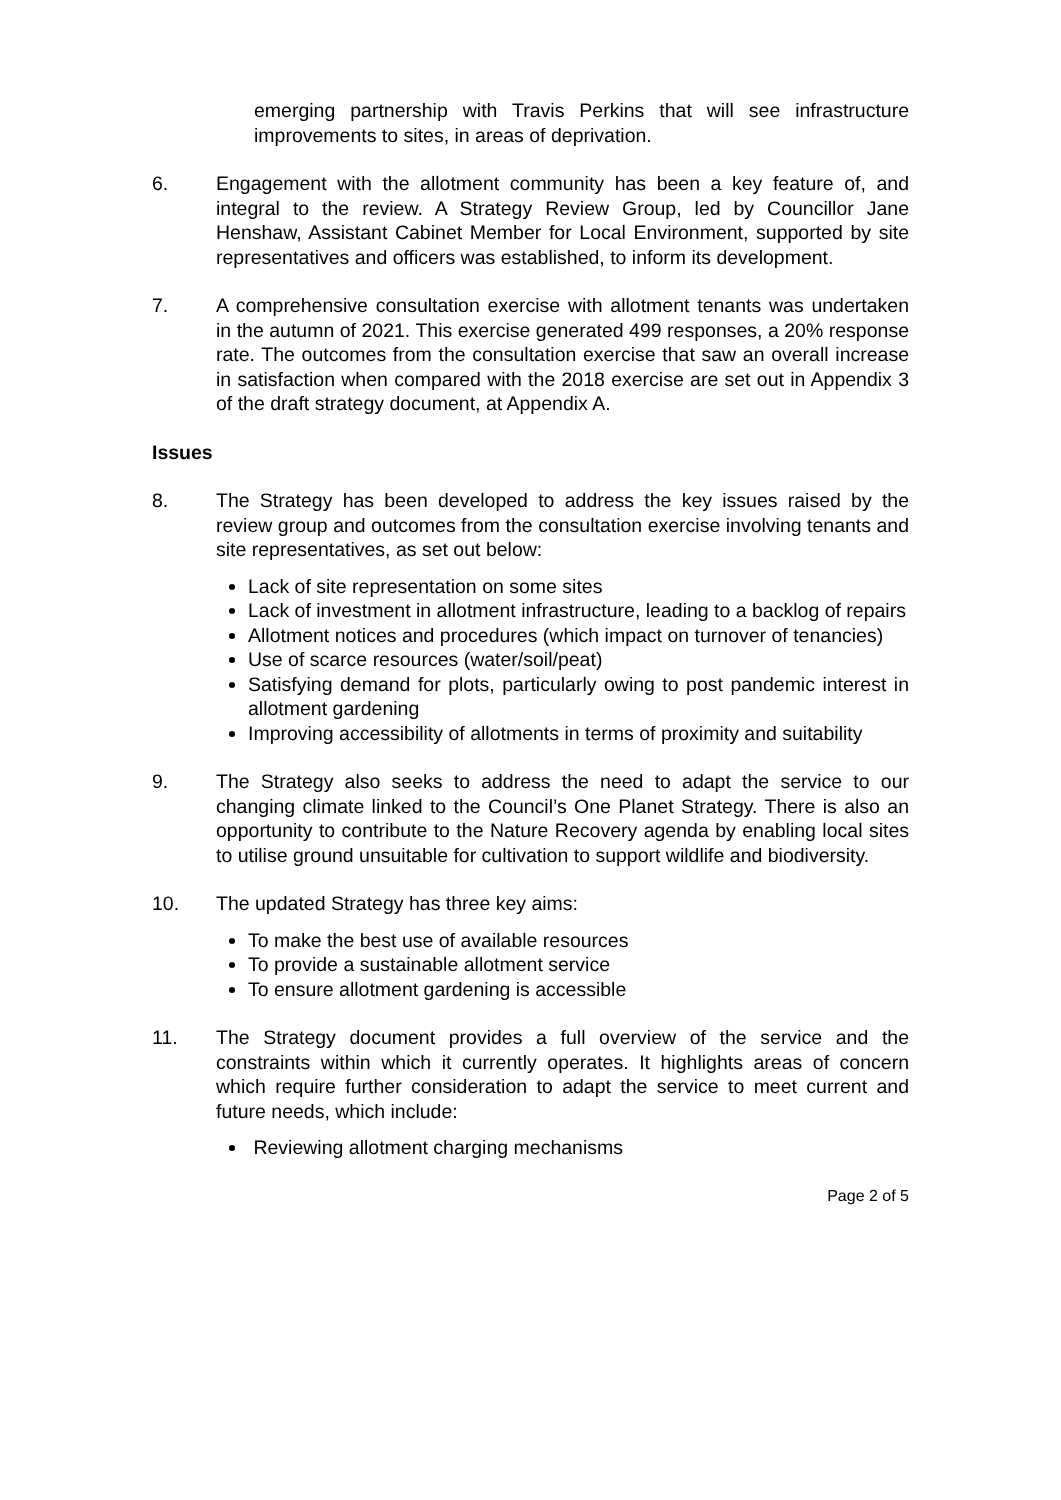emerging partnership with Travis Perkins that will see infrastructure improvements to sites, in areas of deprivation.
6. Engagement with the allotment community has been a key feature of, and integral to the review. A Strategy Review Group, led by Councillor Jane Henshaw, Assistant Cabinet Member for Local Environment, supported by site representatives and officers was established, to inform its development.
7. A comprehensive consultation exercise with allotment tenants was undertaken in the autumn of 2021. This exercise generated 499 responses, a 20% response rate. The outcomes from the consultation exercise that saw an overall increase in satisfaction when compared with the 2018 exercise are set out in Appendix 3 of the draft strategy document, at Appendix A.
Issues
8. The Strategy has been developed to address the key issues raised by the review group and outcomes from the consultation exercise involving tenants and site representatives, as set out below:
Lack of site representation on some sites
Lack of investment in allotment infrastructure, leading to a backlog of repairs
Allotment notices and procedures (which impact on turnover of tenancies)
Use of scarce resources (water/soil/peat)
Satisfying demand for plots, particularly owing to post pandemic interest in allotment gardening
Improving accessibility of allotments in terms of proximity and suitability
9. The Strategy also seeks to address the need to adapt the service to our changing climate linked to the Council’s One Planet Strategy. There is also an opportunity to contribute to the Nature Recovery agenda by enabling local sites to utilise ground unsuitable for cultivation to support wildlife and biodiversity.
10. The updated Strategy has three key aims:
To make the best use of available resources
To provide a sustainable allotment service
To ensure allotment gardening is accessible
11. The Strategy document provides a full overview of the service and the constraints within which it currently operates. It highlights areas of concern which require further consideration to adapt the service to meet current and future needs, which include:
Reviewing allotment charging mechanisms
Page 2 of 5